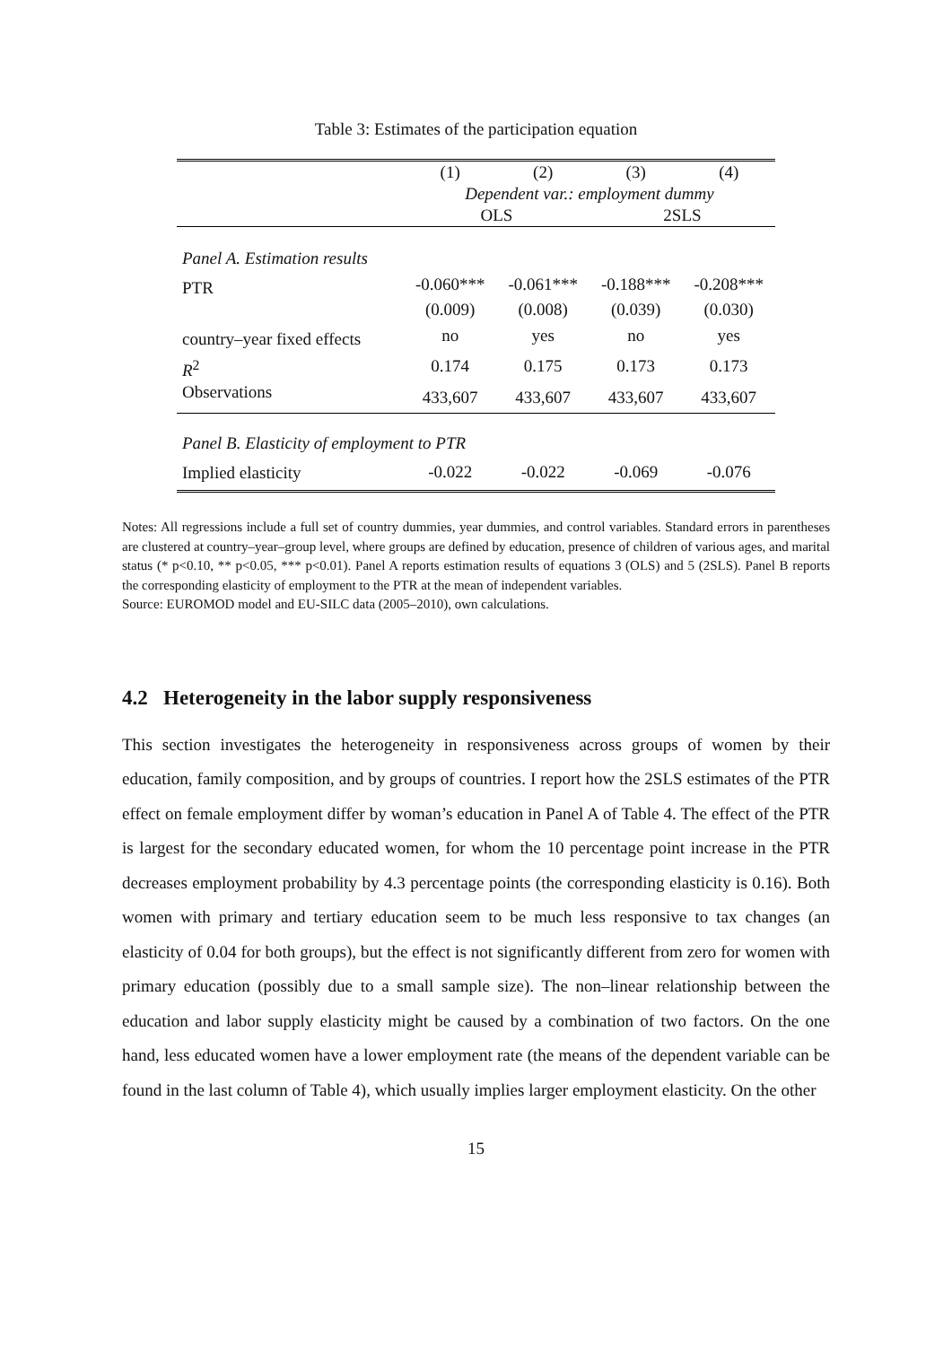Table 3: Estimates of the participation equation
| | (1) | (2) | (3) | (4) |
| | Dependent var.: employment dummy | | | |
| | OLS | | 2SLS | |
| Panel A. Estimation results | | | | |
| PTR | -0.060*** | -0.061*** | -0.188*** | -0.208*** |
| | (0.009) | (0.008) | (0.039) | (0.030) |
| country–year fixed effects | no | yes | no | yes |
| R<sup>2</sup> | 0.174 | 0.175 | 0.173 | 0.173 |
| Observations | 433,607 | 433,607 | 433,607 | 433,607 |
| Panel B. Elasticity of employment to PTR | | | | |
| Implied elasticity | -0.022 | -0.022 | -0.069 | -0.076 |
Notes: All regressions include a full set of country dummies, year dummies, and control variables. Standard errors in parentheses are clustered at country–year–group level, where groups are defined by education, presence of children of various ages, and marital status (* p<0.10, ** p<0.05, *** p<0.01). Panel A reports estimation results of equations 3 (OLS) and 5 (2SLS). Panel B reports the corresponding elasticity of employment to the PTR at the mean of independent variables.
Source: EUROMOD model and EU-SILC data (2005–2010), own calculations.
4.2 Heterogeneity in the labor supply responsiveness
This section investigates the heterogeneity in responsiveness across groups of women by their education, family composition, and by groups of countries. I report how the 2SLS estimates of the PTR effect on female employment differ by woman’s education in Panel A of Table 4. The effect of the PTR is largest for the secondary educated women, for whom the 10 percentage point increase in the PTR decreases employment probability by 4.3 percentage points (the corresponding elasticity is 0.16). Both women with primary and tertiary education seem to be much less responsive to tax changes (an elasticity of 0.04 for both groups), but the effect is not significantly different from zero for women with primary education (possibly due to a small sample size). The non–linear relationship between the education and labor supply elasticity might be caused by a combination of two factors. On the one hand, less educated women have a lower employment rate (the means of the dependent variable can be found in the last column of Table 4), which usually implies larger employment elasticity. On the other
15